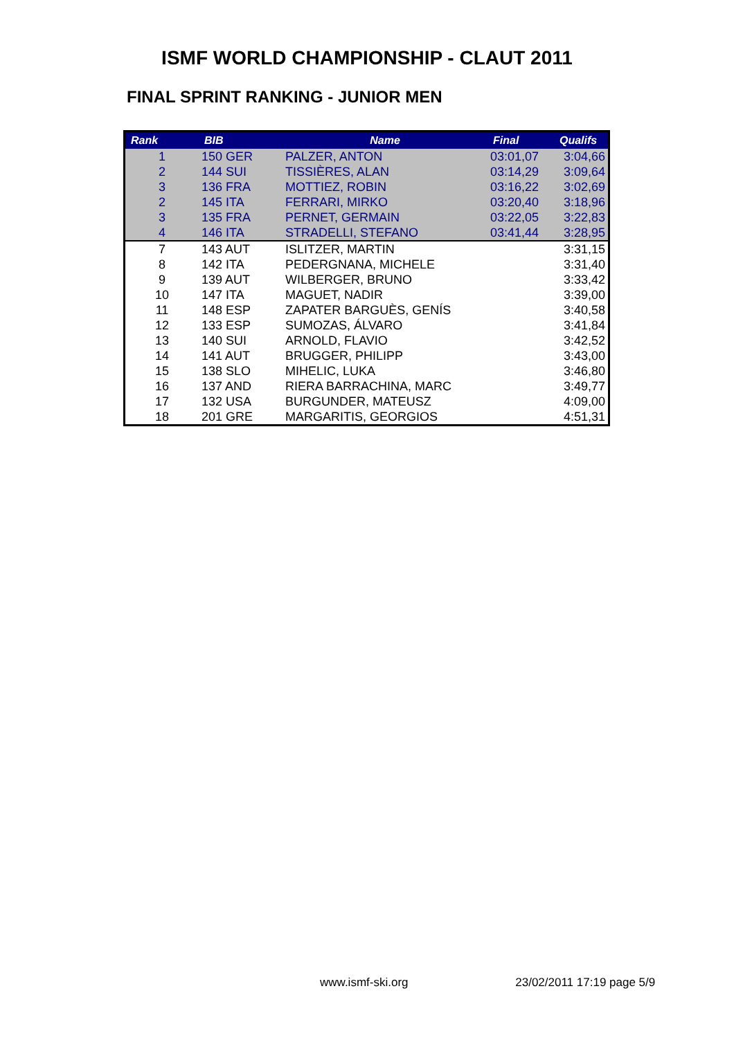ISMF WORLD CHAMPIONSHIP - CLAUT 2011
FINAL SPRINT RANKING - JUNIOR MEN
| Rank | BIB | Name | Final | Qualifs |
| --- | --- | --- | --- | --- |
| 1 | 150 GER | PALZER, ANTON | 03:01,07 | 3:04,66 |
| 2 | 144 SUI | TISSIÈRES, ALAN | 03:14,29 | 3:09,64 |
| 3 | 136 FRA | MOTTIEZ, ROBIN | 03:16,22 | 3:02,69 |
| 2 | 145 ITA | FERRARI, MIRKO | 03:20,40 | 3:18,96 |
| 3 | 135 FRA | PERNET, GERMAIN | 03:22,05 | 3:22,83 |
| 4 | 146 ITA | STRADELLI, STEFANO | 03:41,44 | 3:28,95 |
| 7 | 143 AUT | ISLITZER, MARTIN | | 3:31,15 |
| 8 | 142 ITA | PEDERGNANA, MICHELE | | 3:31,40 |
| 9 | 139 AUT | WILBERGER, BRUNO | | 3:33,42 |
| 10 | 147 ITA | MAGUET, NADIR | | 3:39,00 |
| 11 | 148 ESP | ZAPATER BARGUÈS, GENÍS | | 3:40,58 |
| 12 | 133 ESP | SUMOZAS, ÁLVARO | | 3:41,84 |
| 13 | 140 SUI | ARNOLD, FLAVIO | | 3:42,52 |
| 14 | 141 AUT | BRUGGER, PHILIPP | | 3:43,00 |
| 15 | 138 SLO | MIHELIC, LUKA | | 3:46,80 |
| 16 | 137 AND | RIERA BARRACHINA, MARC | | 3:49,77 |
| 17 | 132 USA | BURGUNDER, MATEUSZ | | 4:09,00 |
| 18 | 201 GRE | MARGARITIS, GEORGIOS | | 4:51,31 |
www.ismf-ski.org 23/02/2011 17:19 page 5/9